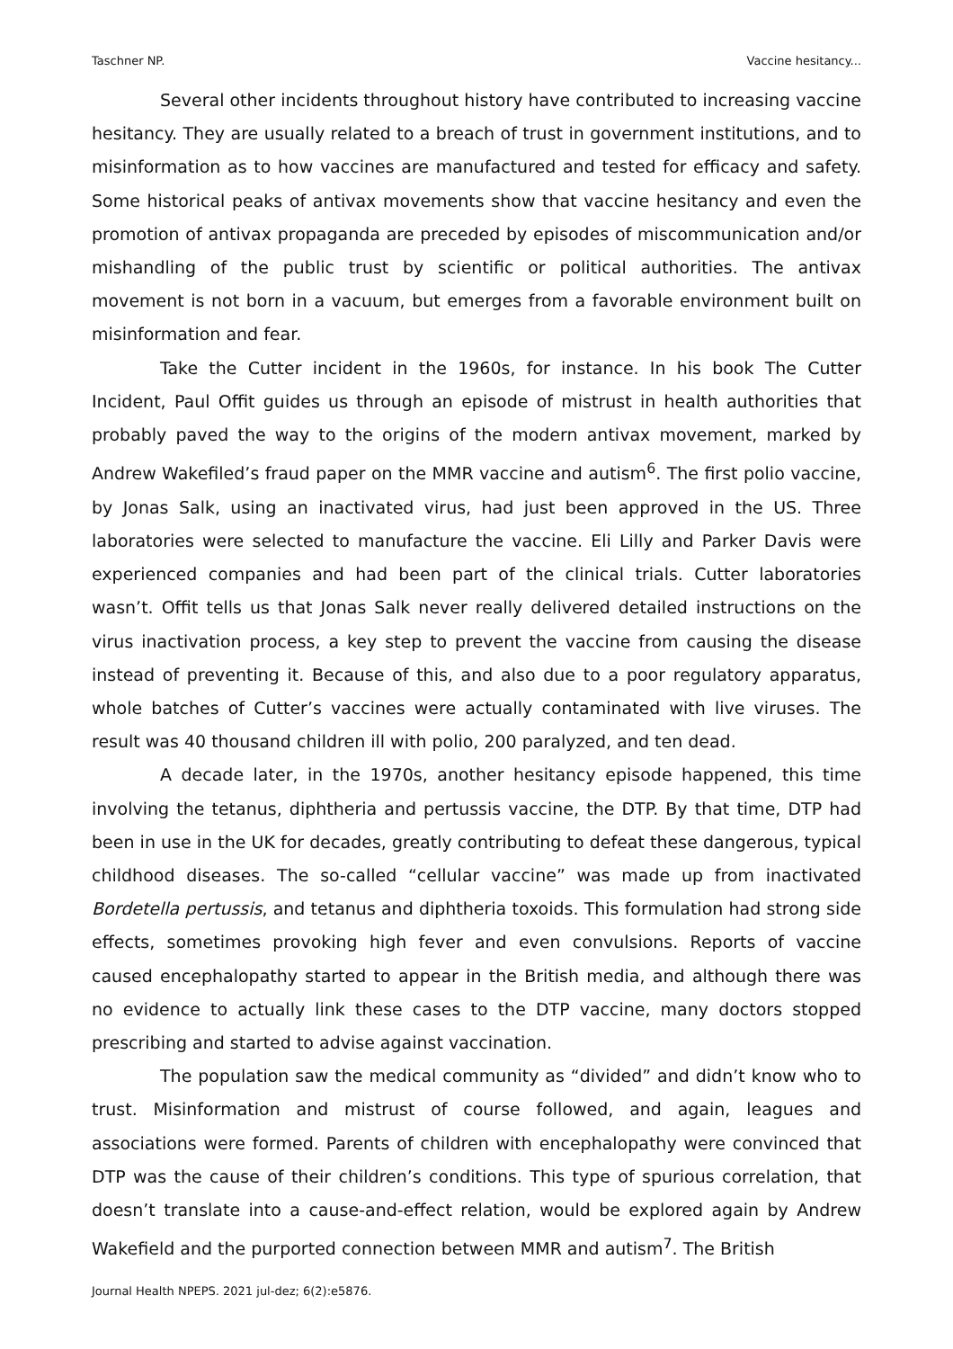Taschner NP. Vaccine hesitancy...
Several other incidents throughout history have contributed to increasing vaccine hesitancy. They are usually related to a breach of trust in government institutions, and to misinformation as to how vaccines are manufactured and tested for efficacy and safety. Some historical peaks of antivax movements show that vaccine hesitancy and even the promotion of antivax propaganda are preceded by episodes of miscommunication and/or mishandling of the public trust by scientific or political authorities. The antivax movement is not born in a vacuum, but emerges from a favorable environment built on misinformation and fear.
Take the Cutter incident in the 1960s, for instance. In his book The Cutter Incident, Paul Offit guides us through an episode of mistrust in health authorities that probably paved the way to the origins of the modern antivax movement, marked by Andrew Wakefiled’s fraud paper on the MMR vaccine and autism<sup>6</sup>. The first polio vaccine, by Jonas Salk, using an inactivated virus, had just been approved in the US. Three laboratories were selected to manufacture the vaccine. Eli Lilly and Parker Davis were experienced companies and had been part of the clinical trials. Cutter laboratories wasn’t. Offit tells us that Jonas Salk never really delivered detailed instructions on the virus inactivation process, a key step to prevent the vaccine from causing the disease instead of preventing it. Because of this, and also due to a poor regulatory apparatus, whole batches of Cutter’s vaccines were actually contaminated with live viruses. The result was 40 thousand children ill with polio, 200 paralyzed, and ten dead.
A decade later, in the 1970s, another hesitancy episode happened, this time involving the tetanus, diphtheria and pertussis vaccine, the DTP. By that time, DTP had been in use in the UK for decades, greatly contributing to defeat these dangerous, typical childhood diseases. The so-called “cellular vaccine” was made up from inactivated Bordetella pertussis, and tetanus and diphtheria toxoids. This formulation had strong side effects, sometimes provoking high fever and even convulsions. Reports of vaccine caused encephalopathy started to appear in the British media, and although there was no evidence to actually link these cases to the DTP vaccine, many doctors stopped prescribing and started to advise against vaccination.
The population saw the medical community as “divided” and didn’t know who to trust. Misinformation and mistrust of course followed, and again, leagues and associations were formed. Parents of children with encephalopathy were convinced that DTP was the cause of their children’s conditions. This type of spurious correlation, that doesn’t translate into a cause-and-effect relation, would be explored again by Andrew Wakefield and the purported connection between MMR and autism<sup>7</sup>. The British
Journal Health NPEPS. 2021 jul-dez; 6(2):e5876.